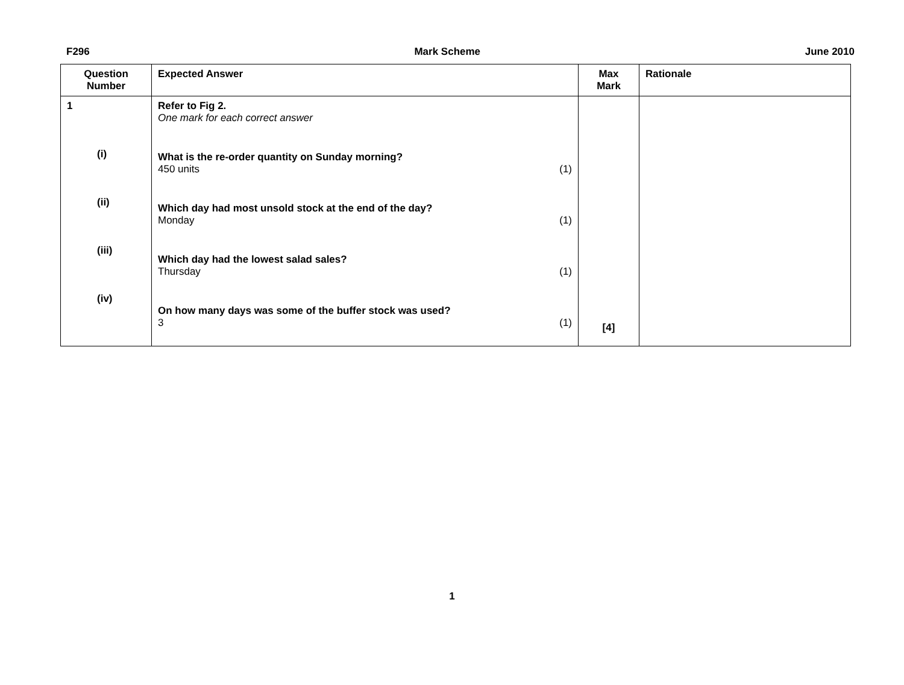F296 Mark Scheme June 2010
| Question Number | Expected Answer | Max Mark | Rationale |
| --- | --- | --- | --- |
| 1 (i) (ii) (iii) (iv) | Refer to Fig 2. One mark for each correct answer What is the re-order quantity on Sunday morning? 450 units (1) Which day had most unsold stock at the end of the day? Monday (1) Which day had the lowest salad sales? Thursday (1) On how many days was some of the buffer stock was used? 3 (1) | [4] | |
1